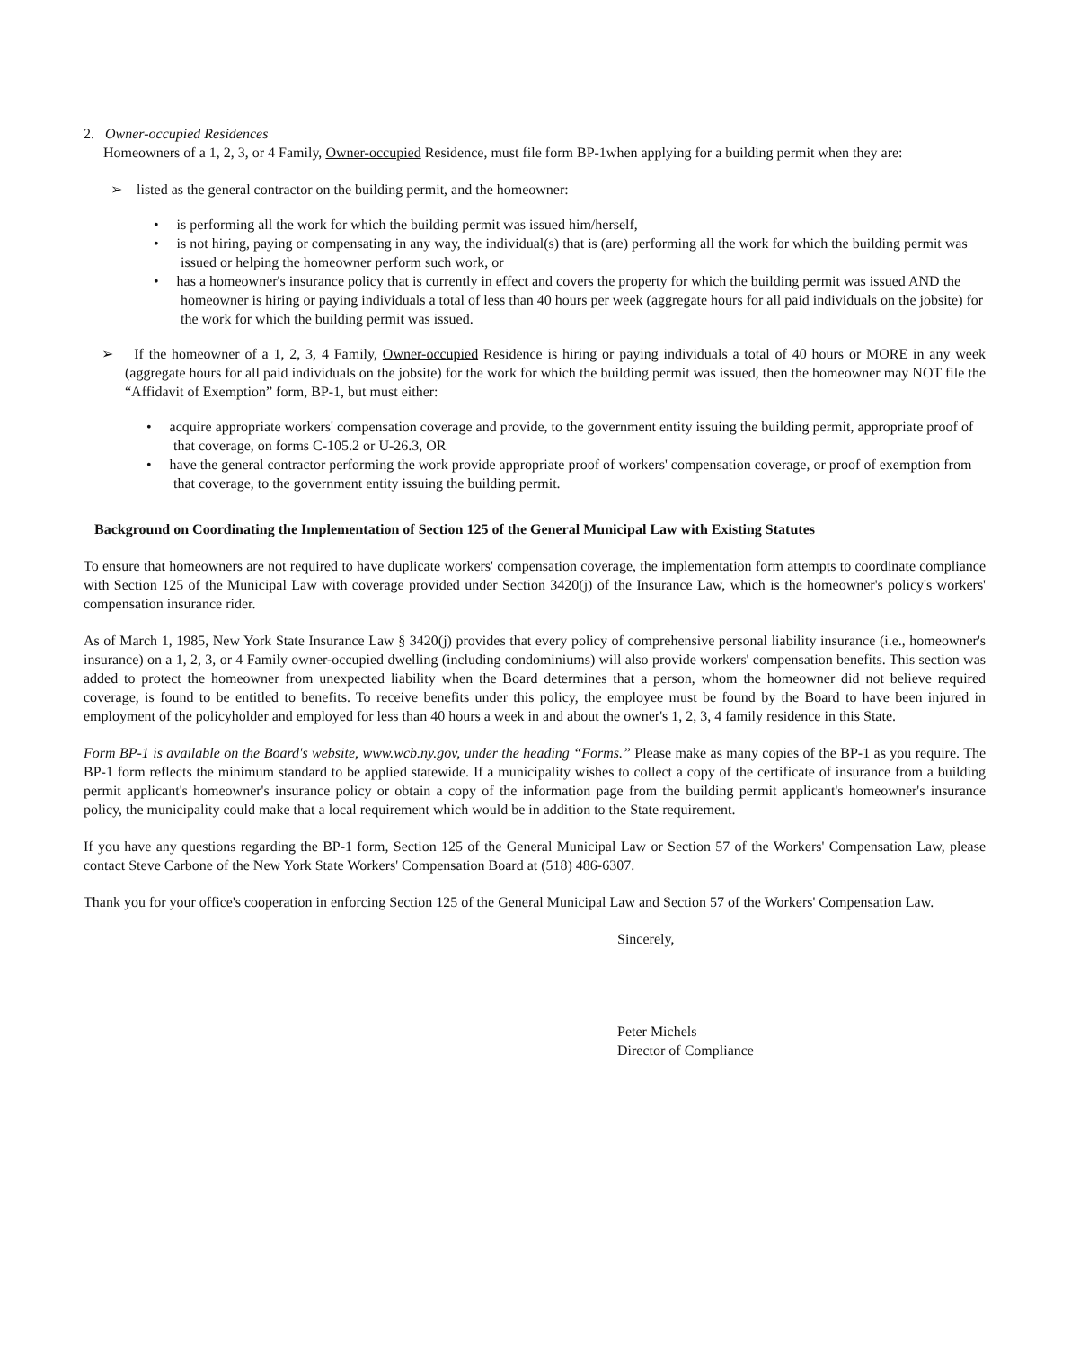2. Owner-occupied Residences
Homeowners of a 1, 2, 3, or 4 Family, Owner-occupied Residence, must file form BP-1when applying for a building permit when they are:
➢ listed as the general contractor on the building permit, and the homeowner:
• is performing all the work for which the building permit was issued him/herself,
• is not hiring, paying or compensating in any way, the individual(s) that is (are) performing all the work for which the building permit was issued or helping the homeowner perform such work, or
• has a homeowner's insurance policy that is currently in effect and covers the property for which the building permit was issued AND the homeowner is hiring or paying individuals a total of less than 40 hours per week (aggregate hours for all paid individuals on the jobsite) for the work for which the building permit was issued.
➢ If the homeowner of a 1, 2, 3, 4 Family, Owner-occupied Residence is hiring or paying individuals a total of 40 hours or MORE in any week (aggregate hours for all paid individuals on the jobsite) for the work for which the building permit was issued, then the homeowner may NOT file the “Affidavit of Exemption” form, BP-1, but must either:
• acquire appropriate workers' compensation coverage and provide, to the government entity issuing the building permit, appropriate proof of that coverage, on forms C-105.2 or U-26.3, OR
• have the general contractor performing the work provide appropriate proof of workers' compensation coverage, or proof of exemption from that coverage, to the government entity issuing the building permit.
Background on Coordinating the Implementation of Section 125 of the General Municipal Law with Existing Statutes
To ensure that homeowners are not required to have duplicate workers' compensation coverage, the implementation form attempts to coordinate compliance with Section 125 of the Municipal Law with coverage provided under Section 3420(j) of the Insurance Law, which is the homeowner's policy's workers' compensation insurance rider.
As of March 1, 1985, New York State Insurance Law § 3420(j) provides that every policy of comprehensive personal liability insurance (i.e., homeowner's insurance) on a 1, 2, 3, or 4 Family owner-occupied dwelling (including condominiums) will also provide workers' compensation benefits. This section was added to protect the homeowner from unexpected liability when the Board determines that a person, whom the homeowner did not believe required coverage, is found to be entitled to benefits. To receive benefits under this policy, the employee must be found by the Board to have been injured in employment of the policyholder and employed for less than 40 hours a week in and about the owner's 1, 2, 3, 4 family residence in this State.
Form BP-1 is available on the Board's website, www.wcb.ny.gov, under the heading “Forms.” Please make as many copies of the BP-1 as you require. The BP-1 form reflects the minimum standard to be applied statewide. If a municipality wishes to collect a copy of the certificate of insurance from a building permit applicant's homeowner's insurance policy or obtain a copy of the information page from the building permit applicant's homeowner's insurance policy, the municipality could make that a local requirement which would be in addition to the State requirement.
If you have any questions regarding the BP-1 form, Section 125 of the General Municipal Law or Section 57 of the Workers' Compensation Law, please contact Steve Carbone of the New York State Workers' Compensation Board at (518) 486-6307.
Thank you for your office's cooperation in enforcing Section 125 of the General Municipal Law and Section 57 of the Workers' Compensation Law.
Sincerely,
Peter Michels
Director of Compliance